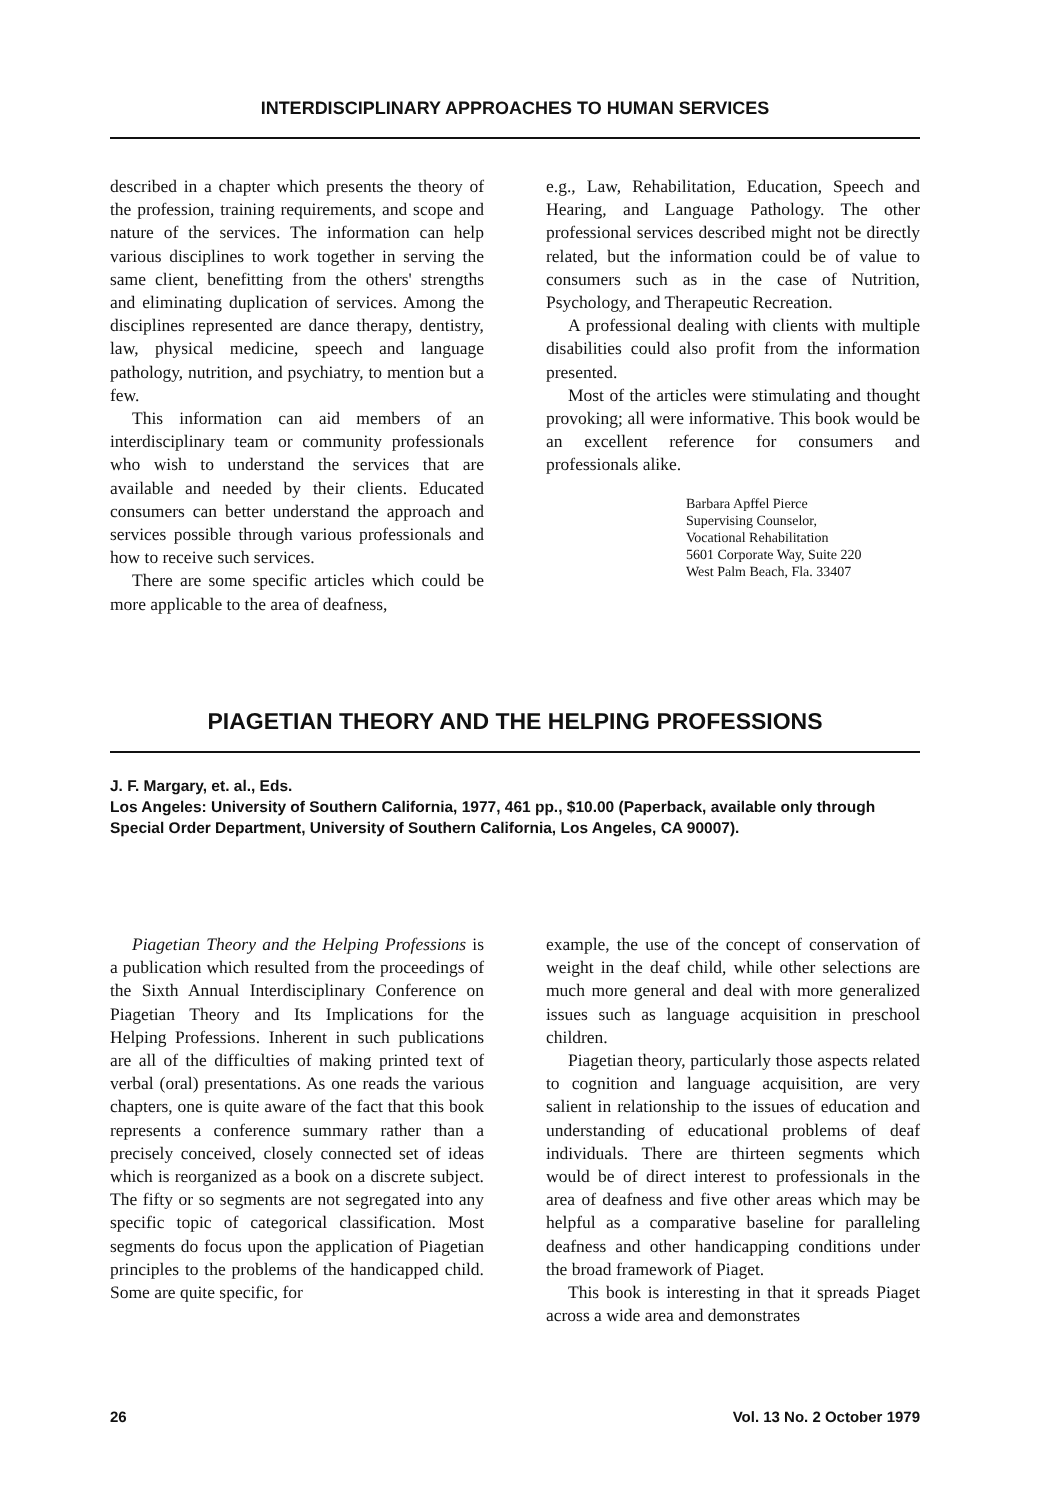INTERDISCIPLINARY APPROACHES TO HUMAN SERVICES
described in a chapter which presents the theory of the profession, training requirements, and scope and nature of the services. The information can help various disciplines to work together in serving the same client, benefitting from the others' strengths and eliminating duplication of services. Among the disciplines represented are dance therapy, dentistry, law, physical medicine, speech and language pathology, nutrition, and psychiatry, to mention but a few.
This information can aid members of an interdisciplinary team or community professionals who wish to understand the services that are available and needed by their clients. Educated consumers can better understand the approach and services possible through various professionals and how to receive such services.
There are some specific articles which could be more applicable to the area of deafness,
e.g., Law, Rehabilitation, Education, Speech and Hearing, and Language Pathology. The other professional services described might not be directly related, but the information could be of value to consumers such as in the case of Nutrition, Psychology, and Therapeutic Recreation.
A professional dealing with clients with multiple disabilities could also profit from the information presented.
Most of the articles were stimulating and thought provoking; all were informative. This book would be an excellent reference for consumers and professionals alike.
Barbara Apffel Pierce
Supervising Counselor,
Vocational Rehabilitation
5601 Corporate Way, Suite 220
West Palm Beach, Fla. 33407
PIAGETIAN THEORY AND THE HELPING PROFESSIONS
J. F. Margary, et. al., Eds.
Los Angeles: University of Southern California, 1977, 461 pp., $10.00 (Paperback, available only through Special Order Department, University of Southern California, Los Angeles, CA 90007).
Piagetian Theory and the Helping Professions is a publication which resulted from the proceedings of the Sixth Annual Interdisciplinary Conference on Piagetian Theory and Its Implications for the Helping Professions. Inherent in such publications are all of the difficulties of making printed text of verbal (oral) presentations. As one reads the various chapters, one is quite aware of the fact that this book represents a conference summary rather than a precisely conceived, closely connected set of ideas which is reorganized as a book on a discrete subject. The fifty or so segments are not segregated into any specific topic of categorical classification. Most segments do focus upon the application of Piagetian principles to the problems of the handicapped child. Some are quite specific, for
example, the use of the concept of conservation of weight in the deaf child, while other selections are much more general and deal with more generalized issues such as language acquisition in preschool children.
Piagetian theory, particularly those aspects related to cognition and language acquisition, are very salient in relationship to the issues of education and understanding of educational problems of deaf individuals. There are thirteen segments which would be of direct interest to professionals in the area of deafness and five other areas which may be helpful as a comparative baseline for paralleling deafness and other handicapping conditions under the broad framework of Piaget.
This book is interesting in that it spreads Piaget across a wide area and demonstrates
26 Vol. 13 No. 2 October 1979